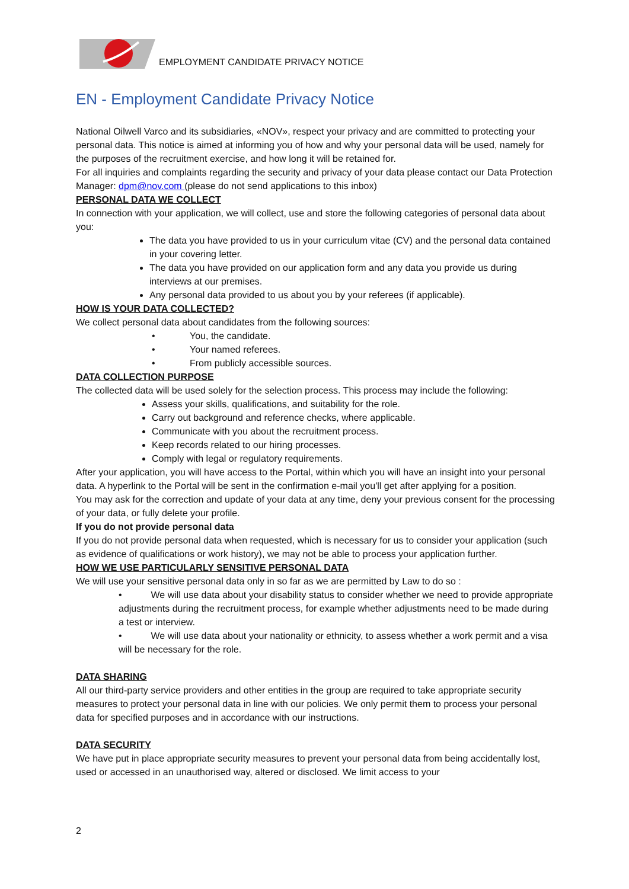EMPLOYMENT CANDIDATE PRIVACY NOTICE
EN - Employment Candidate Privacy Notice
National Oilwell Varco and its subsidiaries, «NOV», respect your privacy and are committed to protecting your personal data. This notice is aimed at informing you of how and why your personal data will be used, namely for the purposes of the recruitment exercise, and how long it will be retained for.
For all inquiries and complaints regarding the security and privacy of your data please contact our Data Protection Manager: dpm@nov.com (please do not send applications to this inbox)
PERSONAL DATA WE COLLECT
In connection with your application, we will collect, use and store the following categories of personal data about you:
The data you have provided to us in your curriculum vitae (CV) and the personal data contained in your covering letter.
The data you have provided on our application form and any data you provide us during interviews at our premises.
Any personal data provided to us about you by your referees (if applicable).
HOW IS YOUR DATA COLLECTED?
We collect personal data about candidates from the following sources:
You, the candidate.
Your named referees.
From publicly accessible sources.
DATA COLLECTION PURPOSE
The collected data will be used solely for the selection process. This process may include the following:
Assess your skills, qualifications, and suitability for the role.
Carry out background and reference checks, where applicable.
Communicate with you about the recruitment process.
Keep records related to our hiring processes.
Comply with legal or regulatory requirements.
After your application, you will have access to the Portal, within which you will have an insight into your personal data. A hyperlink to the Portal will be sent in the confirmation e-mail you'll get after applying for a position.
You may ask for the correction and update of your data at any time, deny your previous consent for the processing of your data, or fully delete your profile.
If you do not provide personal data
If you do not provide personal data when requested, which is necessary for us to consider your application (such as evidence of qualifications or work history), we may not be able to process your application further.
HOW WE USE PARTICULARLY SENSITIVE PERSONAL DATA
We will use your sensitive personal data only in so far as we are permitted by Law to do so :
• We will use data about your disability status to consider whether we need to provide appropriate adjustments during the recruitment process, for example whether adjustments need to be made during a test or interview.
• We will use data about your nationality or ethnicity, to assess whether a work permit and a visa will be necessary for the role.
DATA SHARING
All our third-party service providers and other entities in the group are required to take appropriate security measures to protect your personal data in line with our policies. We only permit them to process your personal data for specified purposes and in accordance with our instructions.
DATA SECURITY
We have put in place appropriate security measures to prevent your personal data from being accidentally lost, used or accessed in an unauthorised way, altered or disclosed. We limit access to your
2